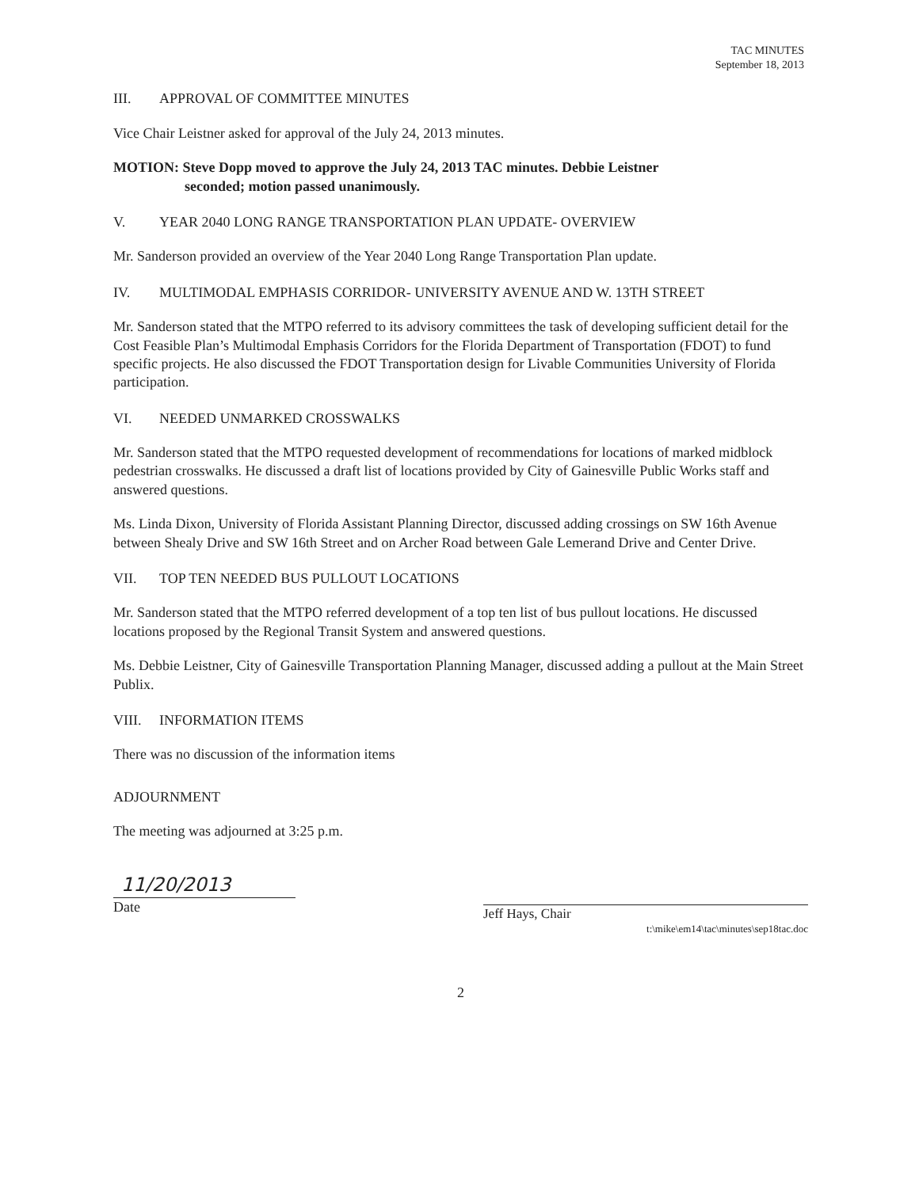TAC MINUTES
September 18, 2013
III. APPROVAL OF COMMITTEE MINUTES
Vice Chair Leistner asked for approval of the July 24, 2013 minutes.
MOTION: Steve Dopp moved to approve the July 24, 2013 TAC minutes. Debbie Leistner
seconded; motion passed unanimously.
V. YEAR 2040 LONG RANGE TRANSPORTATION PLAN UPDATE- OVERVIEW
Mr. Sanderson provided an overview of the Year 2040 Long Range Transportation Plan update.
IV. MULTIMODAL EMPHASIS CORRIDOR- UNIVERSITY AVENUE AND W. 13TH STREET
Mr. Sanderson stated that the MTPO referred to its advisory committees the task of developing sufficient detail for the Cost Feasible Plan’s Multimodal Emphasis Corridors for the Florida Department of Transportation (FDOT) to fund specific projects. He also discussed the FDOT Transportation design for Livable Communities University of Florida participation.
VI. NEEDED UNMARKED CROSSWALKS
Mr. Sanderson stated that the MTPO requested development of recommendations for locations of marked midblock pedestrian crosswalks. He discussed a draft list of locations provided by City of Gainesville Public Works staff and answered questions.
Ms. Linda Dixon, University of Florida Assistant Planning Director, discussed adding crossings on SW 16th Avenue between Shealy Drive and SW 16th Street and on Archer Road between Gale Lemerand Drive and Center Drive.
VII. TOP TEN NEEDED BUS PULLOUT LOCATIONS
Mr. Sanderson stated that the MTPO referred development of a top ten list of bus pullout locations. He discussed locations proposed by the Regional Transit System and answered questions.
Ms. Debbie Leistner, City of Gainesville Transportation Planning Manager, discussed adding a pullout at the Main Street Publix.
VIII. INFORMATION ITEMS
There was no discussion of the information items
ADJOURNMENT
The meeting was adjourned at 3:25 p.m.
11/20/2013
Date
Jeff Hays, Chair
t:\mike\em14\tac\minutes\sep18tac.doc
2